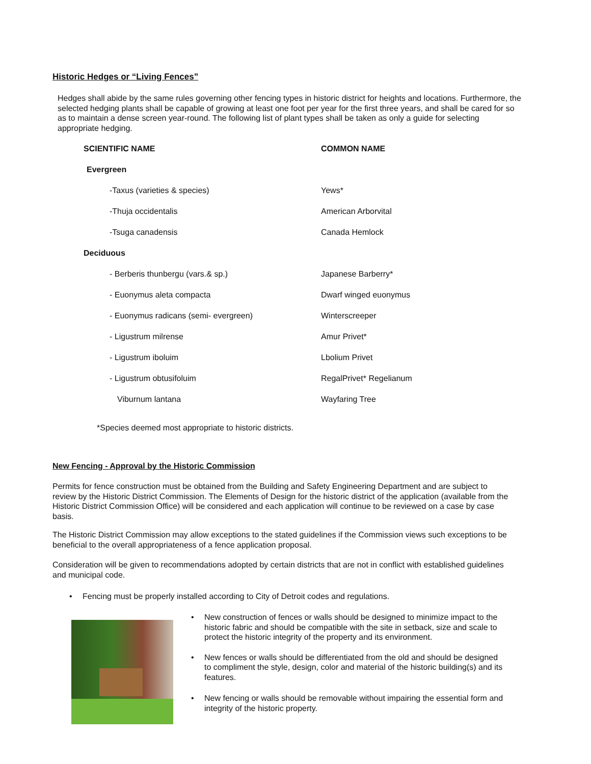Historic Hedges or “Living Fences”
Hedges shall abide by the same rules governing other fencing types in historic district for heights and locations. Furthermore, the selected hedging plants shall be capable of growing at least one foot per year for the first three years, and shall be cared for so as to maintain a dense screen year-round. The following list of plant types shall be taken as only a guide for selecting appropriate hedging.
| SCIENTIFIC NAME | COMMON NAME |
| --- | --- |
| Evergreen | |
| -Taxus (varieties & species) | Yews* |
| -Thuja occidentalis | American Arborvital |
| -Tsuga canadensis | Canada Hemlock |
| Deciduous | |
| - Berberis thunbergu (vars.& sp.) | Japanese Barberry* |
| - Euonymus aleta compacta | Dwarf winged euonymus |
| - Euonymus radicans (semi- evergreen) | Winterscreeper |
| - Ligustrum milrense | Amur Privet* |
| - Ligustrum iboluim | Lbolium Privet |
| - Ligustrum obtusifoluim | RegalPrivet* Regelianum |
| Viburnum lantana | Wayfaring Tree |
*Species deemed most appropriate to historic districts.
New Fencing - Approval by the Historic Commission
Permits for fence construction must be obtained from the Building and Safety Engineering Department and are subject to review by the Historic District Commission. The Elements of Design for the historic district of the application (available from the Historic District Commission Office) will be considered and each application will continue to be reviewed on a case by case basis.
The Historic District Commission may allow exceptions to the stated guidelines if the Commission views such exceptions to be beneficial to the overall appropriateness of a fence application proposal.
Consideration will be given to recommendations adopted by certain districts that are not in conflict with established guidelines and municipal code.
• Fencing must be properly installed according to City of Detroit codes and regulations.
• New construction of fences or walls should be designed to minimize impact to the historic fabric and should be compatible with the site in setback, size and scale to protect the historic integrity of the property and its environment.
• New fences or walls should be differentiated from the old and should be designed to compliment the style, design, color and material of the historic building(s) and its features.
• New fencing or walls should be removable without impairing the essential form and integrity of the historic property.